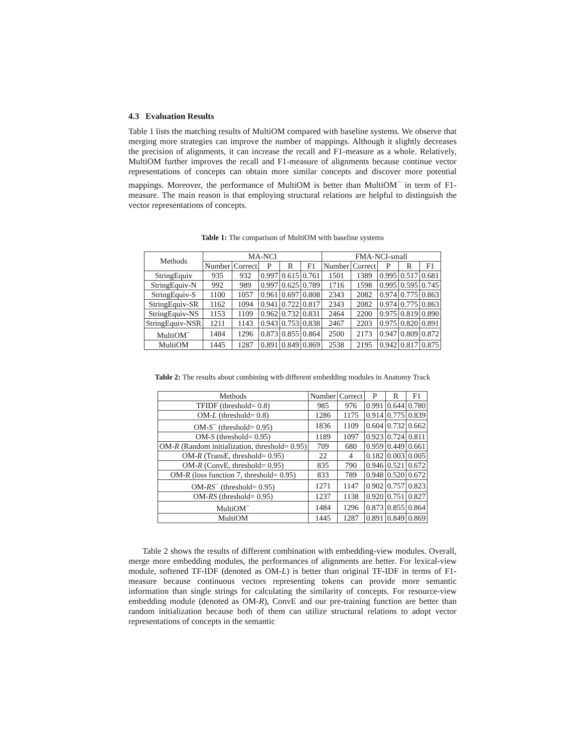4.3 Evaluation Results
Table 1 lists the matching results of MultiOM compared with baseline systems. We observe that merging more strategies can improve the number of mappings. Although it slightly decreases the precision of alignments, it can increase the recall and F1-measure as a whole. Relatively, MultiOM further improves the recall and F1-measure of alignments because continue vector representations of concepts can obtain more similar concepts and discover more potential mappings. Moreover, the performance of MultiOM is better than MultiOM<sup>−</sup> in term of F1-measure. The main reason is that employing structural relations are helpful to distinguish the vector representations of concepts.
Table 1: The comparison of MultiOM with baseline systems
| Methods | MA-NCI | | | | | FMA-NCI-small | | | | |
| --- | --- | --- | --- | --- | --- | --- | --- | --- | --- | --- |
| | Number | Correct | P | R | F1 | Number | Correct | P | R | F1 |
| StringEquiv | 935 | 932 | 0.997 | 0.615 | 0.761 | 1501 | 1389 | 0.995 | 0.517 | 0.681 |
| StringEquiv-N | 992 | 989 | 0.997 | 0.625 | 0.789 | 1716 | 1598 | 0.995 | 0.595 | 0.745 |
| StringEquiv-S | 1100 | 1057 | 0.961 | 0.697 | 0.808 | 2343 | 2082 | 0.974 | 0.775 | 0.863 |
| StringEquiv-SR | 1162 | 1094 | 0.941 | 0.722 | 0.817 | 2343 | 2082 | 0.974 | 0.775 | 0.863 |
| StringEquiv-NS | 1153 | 1109 | 0.962 | 0.732 | 0.831 | 2464 | 2200 | 0.975 | 0.819 | 0.890 |
| StringEquiv-NSR | 1211 | 1143 | 0.943 | 0.753 | 0.838 | 2467 | 2203 | 0.975 | 0.820 | 0.891 |
| MultiOM<sup>−</sup> | 1484 | 1296 | 0.873 | 0.855 | 0.864 | 2500 | 2173 | 0.947 | 0.809 | 0.872 |
| MultiOM | 1445 | 1287 | 0.891 | 0.849 | 0.869 | 2538 | 2195 | 0.942 | 0.817 | 0.875 |
Table 2: The results about combining with different embedding modules in Anatomy Track
| Methods | Number | Correct | P | R | F1 |
| --- | --- | --- | --- | --- | --- |
| TFIDF (threshold= 0.8) | 985 | 976 | 0.991 | 0.644 | 0.780 |
| OM- L (threshold= 0.8) | 1286 | 1175 | 0.914 | 0.775 | 0.839 |
| OM- S<sup>−</sup> (threshold= 0.95) | 1836 | 1109 | 0.604 | 0.732 | 0.662 |
| OM- S (threshold= 0.95) | 1189 | 1097 | 0.923 | 0.724 | 0.811 |
| OM- R (Random initialization, threshold= 0.95) | 709 | 680 | 0.959 | 0.449 | 0.661 |
| OM- R (TransE, threshold= 0.95) | 22 | 4 | 0.182 | 0.003 | 0.005 |
| OM- R (ConvE, threshold= 0.95) | 835 | 790 | 0.946 | 0.521 | 0.672 |
| OM- R (loss function 7, threshold= 0.95) | 833 | 789 | 0.948 | 0.520 | 0.672 |
| OM- RS<sup>−</sup> (threshold= 0.95) | 1271 | 1147 | 0.902 | 0.757 | 0.823 |
| OM- RS (threshold= 0.95) | 1237 | 1138 | 0.920 | 0.751 | 0.827 |
| MultiOM<sup>−</sup> | 1484 | 1296 | 0.873 | 0.855 | 0.864 |
| MultiOM | 1445 | 1287 | 0.891 | 0.849 | 0.869 |
Table 2 shows the results of different combination with embedding-view modules. Overall, merge more embedding modules, the performances of alignments are better. For lexical-view module, softened TF-IDF (denoted as OM-L) is better than original TF-IDF in terms of F1-measure because continuous vectors representing tokens can provide more semantic information than single strings for calculating the similarity of concepts. For resource-view embedding module (denoted as OM-R), ConvE and our pre-training function are better than random initialization because both of them can utilize structural relations to adopt vector representations of concepts in the semantic